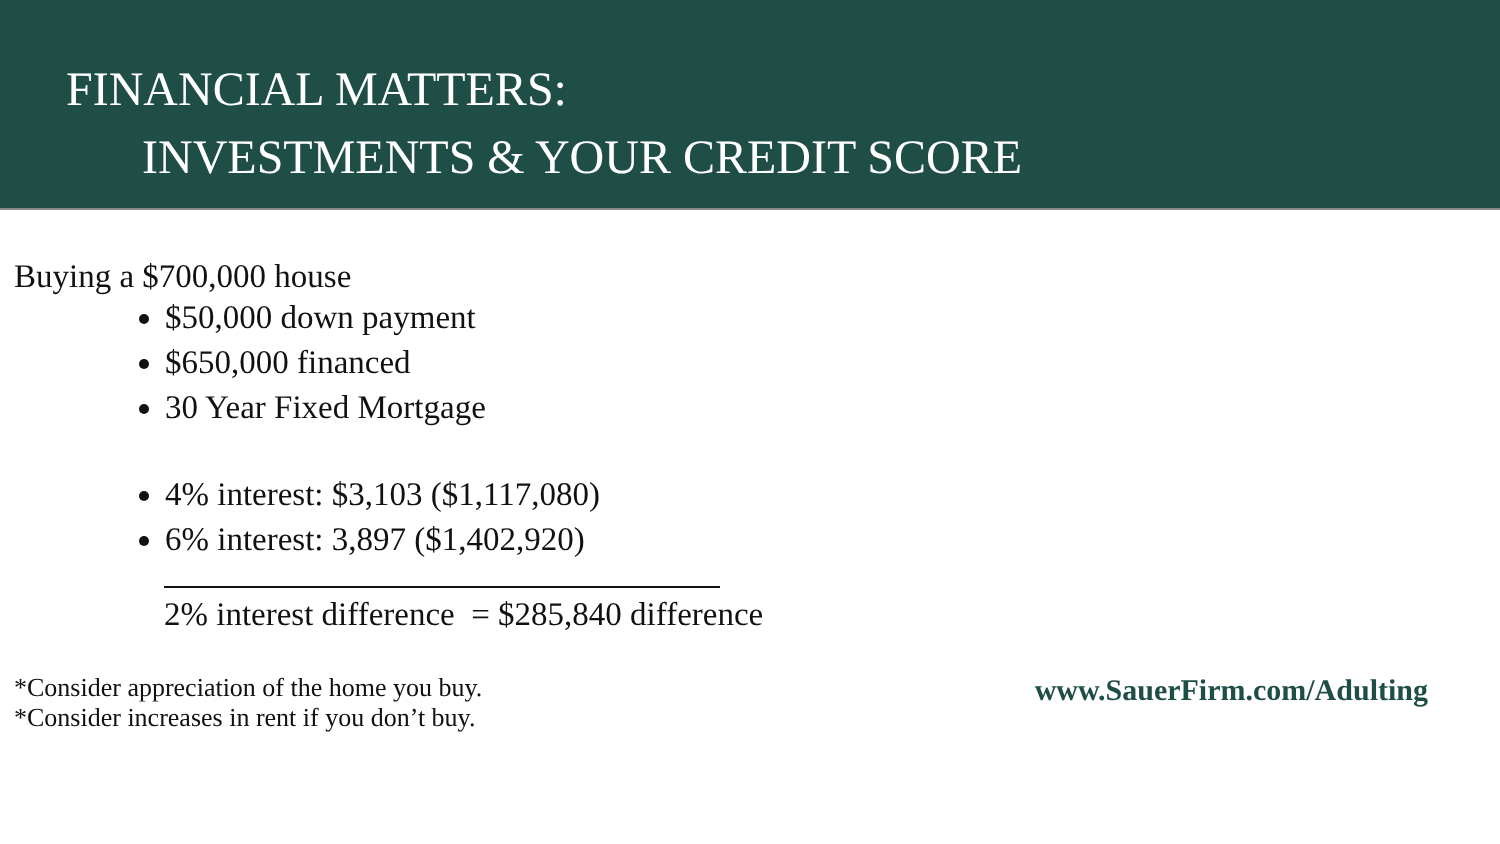FINANCIAL MATTERS:
INVESTMENTS & YOUR CREDIT SCORE
Buying a $700,000 house
$50,000 down payment
$650,000 financed
30 Year Fixed Mortgage
4% interest: $3,103 ($1,117,080)
6% interest: 3,897 ($1,402,920)
2% interest difference = $285,840 difference
*Consider appreciation of the home you buy.
*Consider increases in rent if you don’t buy.
www.SauerFirm.com/Adulting